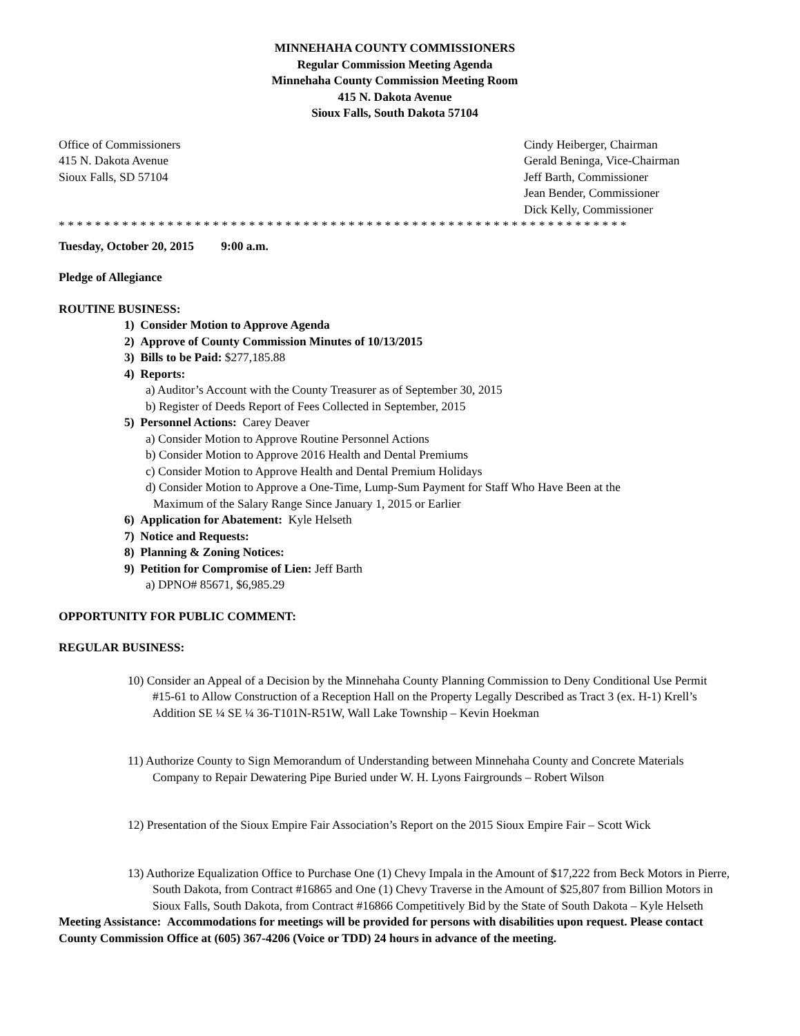MINNEHAHA COUNTY COMMISSIONERS
Regular Commission Meeting Agenda
Minnehaha County Commission Meeting Room
415 N. Dakota Avenue
Sioux Falls, South Dakota 57104
Office of Commissioners
415 N. Dakota Avenue
Sioux Falls, SD 57104
Cindy Heiberger, Chairman
Gerald Beninga, Vice-Chairman
Jeff Barth, Commissioner
Jean Bender, Commissioner
Dick Kelly, Commissioner
* * * * * * * * * * * * * * * * * * * * * * * * * * * * * * * * * * * * * * * * * * * * * * * * * * * * * * * * * * * * * * *
Tuesday, October 20, 2015 9:00 a.m.
Pledge of Allegiance
ROUTINE BUSINESS:
1) Consider Motion to Approve Agenda
2) Approve of County Commission Minutes of 10/13/2015
3) Bills to be Paid: $277,185.88
4) Reports:
a) Auditor’s Account with the County Treasurer as of September 30, 2015
b) Register of Deeds Report of Fees Collected in September, 2015
5) Personnel Actions: Carey Deaver
a) Consider Motion to Approve Routine Personnel Actions
b) Consider Motion to Approve 2016 Health and Dental Premiums
c) Consider Motion to Approve Health and Dental Premium Holidays
d) Consider Motion to Approve a One-Time, Lump-Sum Payment for Staff Who Have Been at the
Maximum of the Salary Range Since January 1, 2015 or Earlier
6) Application for Abatement: Kyle Helseth
7) Notice and Requests:
8) Planning & Zoning Notices:
9) Petition for Compromise of Lien: Jeff Barth
a) DPNO# 85671, $6,985.29
OPPORTUNITY FOR PUBLIC COMMENT:
REGULAR BUSINESS:
10) Consider an Appeal of a Decision by the Minnehaha County Planning Commission to Deny Conditional Use Permit #15-61 to Allow Construction of a Reception Hall on the Property Legally Described as Tract 3 (ex. H-1) Krell’s Addition SE ¼ SE ¼ 36-T101N-R51W, Wall Lake Township – Kevin Hoekman
11) Authorize County to Sign Memorandum of Understanding between Minnehaha County and Concrete Materials Company to Repair Dewatering Pipe Buried under W. H. Lyons Fairgrounds – Robert Wilson
12) Presentation of the Sioux Empire Fair Association’s Report on the 2015 Sioux Empire Fair – Scott Wick
13) Authorize Equalization Office to Purchase One (1) Chevy Impala in the Amount of $17,222 from Beck Motors in Pierre, South Dakota, from Contract #16865 and One (1) Chevy Traverse in the Amount of $25,807 from Billion Motors in Sioux Falls, South Dakota, from Contract #16866 Competitively Bid by the State of South Dakota – Kyle Helseth
Meeting Assistance: Accommodations for meetings will be provided for persons with disabilities upon request. Please contact County Commission Office at (605) 367-4206 (Voice or TDD) 24 hours in advance of the meeting.